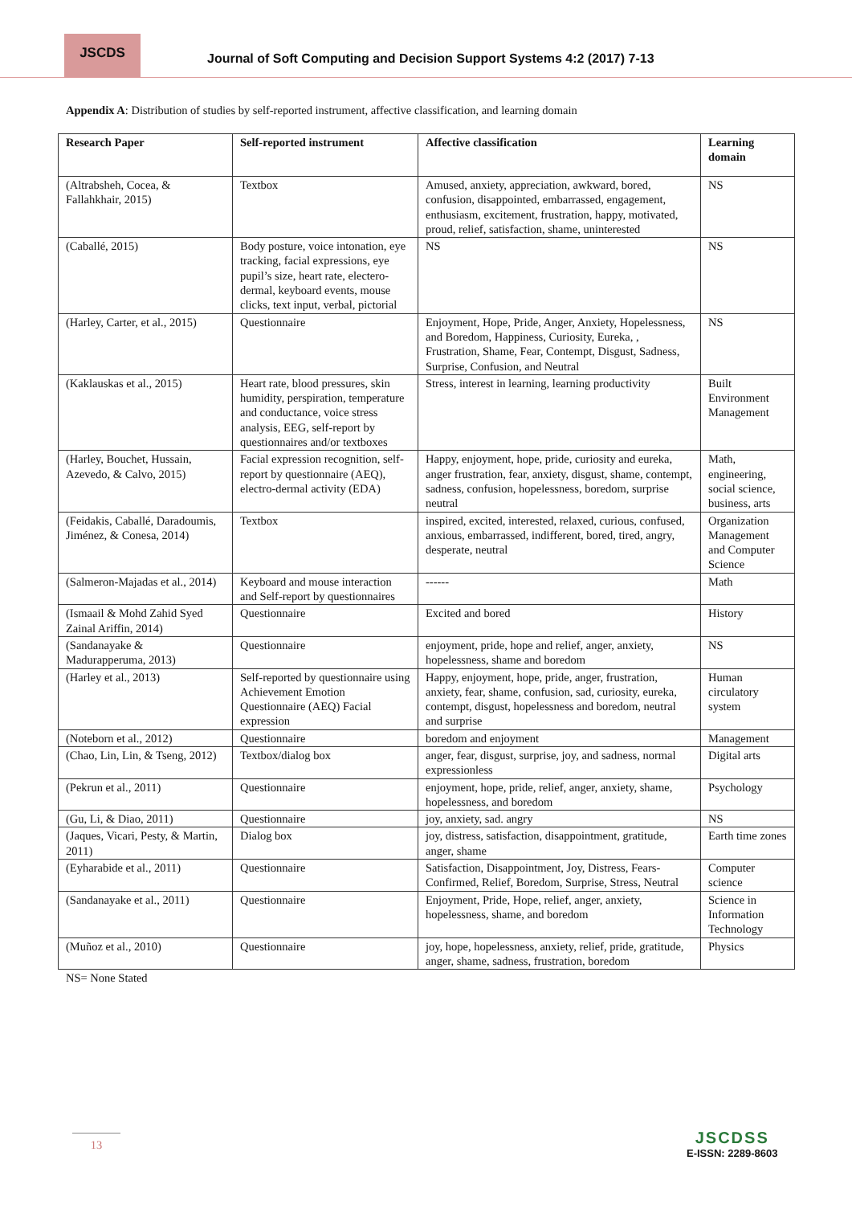JSCDS
Journal of Soft Computing and Decision Support Systems 4:2 (2017) 7-13
Appendix A: Distribution of studies by self-reported instrument, affective classification, and learning domain
| Research Paper | Self-reported instrument | Affective classification | Learning domain |
| --- | --- | --- | --- |
| (Altrabsheh, Cocea, & Fallahkhair, 2015) | Textbox | Amused, anxiety, appreciation, awkward, bored, confusion, disappointed, embarrassed, engagement, enthusiasm, excitement, frustration, happy, motivated, proud, relief, satisfaction, shame, uninterested | NS |
| (Caballé, 2015) | Body posture, voice intonation, eye tracking, facial expressions, eye pupil’s size, heart rate, electero-dermal, keyboard events, mouse clicks, text input, verbal, pictorial | NS | NS |
| (Harley, Carter, et al., 2015) | Questionnaire | Enjoyment, Hope, Pride, Anger, Anxiety, Hopelessness, and Boredom, Happiness, Curiosity, Eureka, , Frustration, Shame, Fear, Contempt, Disgust, Sadness, Surprise, Confusion, and Neutral | NS |
| (Kaklauskas et al., 2015) | Heart rate, blood pressures, skin humidity, perspiration, temperature and conductance, voice stress analysis, EEG, self-report by questionnaires and/or textboxes | Stress, interest in learning, learning productivity | Built Environment Management |
| (Harley, Bouchet, Hussain, Azevedo, & Calvo, 2015) | Facial expression recognition, self-report by questionnaire (AEQ), electro-dermal activity (EDA) | Happy, enjoyment, hope, pride, curiosity and eureka, anger frustration, fear, anxiety, disgust, shame, contempt, sadness, confusion, hopelessness, boredom, surprise neutral | Math, engineering, social science, business, arts |
| (Feidakis, Caballé, Daradoumis, Jiménez, & Conesa, 2014) | Textbox | inspired, excited, interested, relaxed, curious, confused, anxious, embarrassed, indifferent, bored, tired, angry, desperate, neutral | Organization Management and Computer Science |
| (Salmeron-Majadas et al., 2014) | Keyboard and mouse interaction and Self-report by questionnaires | ------ | Math |
| (Ismaail & Mohd Zahid Syed Zainal Ariffin, 2014) | Questionnaire | Excited and bored | History |
| (Sandanayake & Madurapperuma, 2013) | Questionnaire | enjoyment, pride, hope and relief, anger, anxiety, hopelessness, shame and boredom | NS |
| (Harley et al., 2013) | Self-reported by questionnaire using Achievement Emotion Questionnaire (AEQ) Facial expression | Happy, enjoyment, hope, pride, anger, frustration, anxiety, fear, shame, confusion, sad, curiosity, eureka, contempt, disgust, hopelessness and boredom, neutral and surprise | Human circulatory system |
| (Noteborn et al., 2012) | Questionnaire | boredom and enjoyment | Management |
| (Chao, Lin, Lin, & Tseng, 2012) | Textbox/dialog box | anger, fear, disgust, surprise, joy, and sadness, normal expressionless | Digital arts |
| (Pekrun et al., 2011) | Questionnaire | enjoyment, hope, pride, relief, anger, anxiety, shame, hopelessness, and boredom | Psychology |
| (Gu, Li, & Diao, 2011) | Questionnaire | joy, anxiety, sad. angry | NS |
| (Jaques, Vicari, Pesty, & Martin, 2011) | Dialog box | joy, distress, satisfaction, disappointment, gratitude, anger, shame | Earth time zones |
| (Eyharabide et al., 2011) | Questionnaire | Satisfaction, Disappointment, Joy, Distress, Fears-Confirmed, Relief, Boredom, Surprise, Stress, Neutral | Computer science |
| (Sandanayake et al., 2011) | Questionnaire | Enjoyment, Pride, Hope, relief, anger, anxiety, hopelessness, shame, and boredom | Science in Information Technology |
| (Muñoz et al., 2010) | Questionnaire | joy, hope, hopelessness, anxiety, relief, pride, gratitude, anger, shame, sadness, frustration, boredom | Physics |
NS= None Stated
13
JSCDSS
E-ISSN: 2289-8603